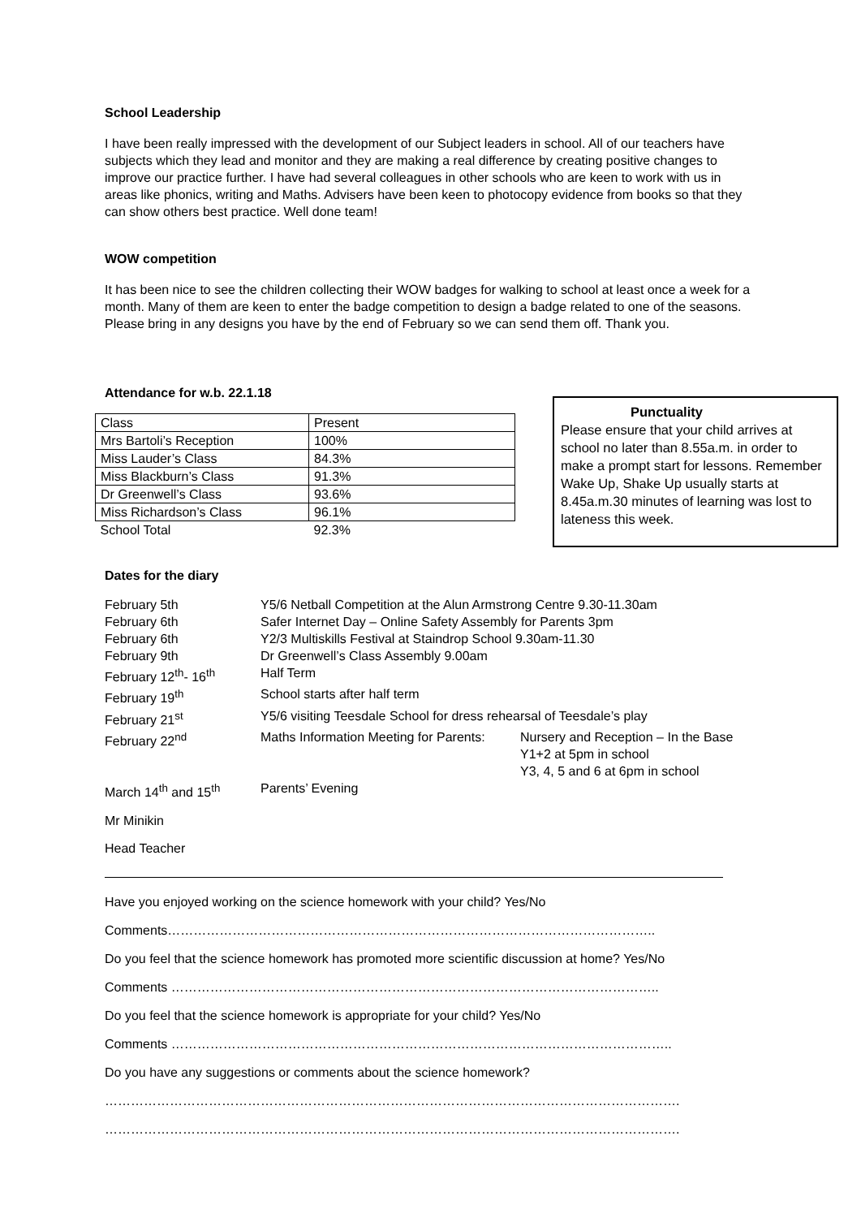School Leadership
I have been really impressed with the development of our Subject leaders in school. All of our teachers have subjects which they lead and monitor and they are making a real difference by creating positive changes to improve our practice further. I have had several colleagues in other schools who are keen to work with us in areas like phonics, writing and Maths. Advisers have been keen to photocopy evidence from books so that they can show others best practice. Well done team!
WOW competition
It has been nice to see the children collecting their WOW badges for walking to school at least once a week for a month. Many of them are keen to enter the badge competition to design a badge related to one of the seasons. Please bring in any designs you have by the end of February so we can send them off. Thank you.
Attendance for w.b. 22.1.18
| Class | Present |
| Mrs Bartoli’s Reception | 100% |
| Miss Lauder’s Class | 84.3% |
| Miss Blackburn’s Class | 91.3% |
| Dr Greenwell’s Class | 93.6% |
| Miss Richardson’s Class | 96.1% |
| School Total | 92.3% |
Punctuality
Please ensure that your child arrives at school no later than 8.55a.m. in order to make a prompt start for lessons. Remember Wake Up, Shake Up usually starts at 8.45a.m.30 minutes of learning was lost to lateness this week.
Dates for the diary
| February 5th | Y5/6 Netball Competition at the Alun Armstrong Centre 9.30-11.30am | |
| February 6th | Safer Internet Day – Online Safety Assembly for Parents 3pm | |
| February 6th | Y2/3 Multiskills Festival at Staindrop School 9.30am-11.30 | |
| February 9th | Dr Greenwell’s Class Assembly 9.00am | |
| February 12<sup>th</sup>- 16<sup>th</sup> | Half Term | |
| February 19<sup>th</sup> | School starts after half term | |
| February 21<sup>st</sup> | Y5/6 visiting Teesdale School for dress rehearsal of Teesdale’s play | |
| February 22<sup>nd</sup> | Maths Information Meeting for Parents: | Nursery and Reception – In the Base Y1+2 at 5pm in school Y3, 4, 5 and 6 at 6pm in school |
| March 14<sup>th</sup> and 15<sup>th</sup> | Parents’ Evening | |
Mr Minikin
Head Teacher
Have you enjoyed working on the science homework with your child? Yes/No
Comments…………………………………………………………………………………………………..
Do you feel that the science homework has promoted more scientific discussion at home? Yes/No
Comments …………………………………………………………………………………………………..
Do you feel that the science homework is appropriate for your child? Yes/No
Comments ……………………………………………………………………………………………………..
Do you have any suggestions or comments about the science homework?
…………………………………………………………………………………………………………………….
…………………………………………………………………………………………………………………….